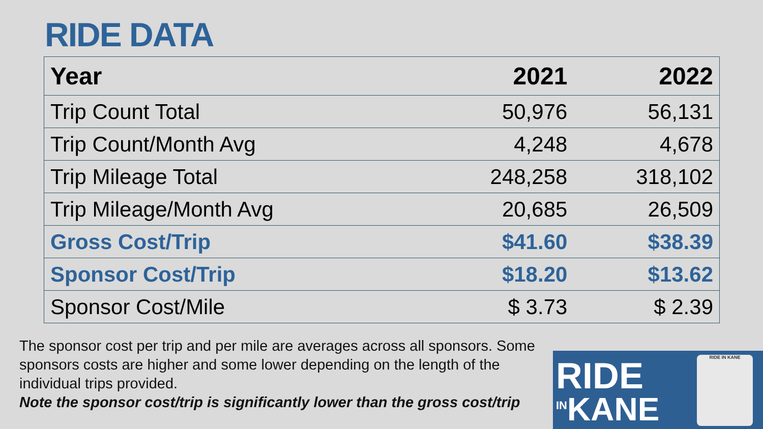RIDE DATA
| Year | 2021 | 2022 |
| --- | --- | --- |
| Trip Count Total | 50,976 | 56,131 |
| Trip Count/Month Avg | 4,248 | 4,678 |
| Trip Mileage Total | 248,258 | 318,102 |
| Trip Mileage/Month Avg | 20,685 | 26,509 |
| Gross Cost/Trip | $41.60 | $38.39 |
| Sponsor Cost/Trip | $18.20 | $13.62 |
| Sponsor Cost/Mile | $ 3.73 | $ 2.39 |
The sponsor cost per trip and per mile are averages across all sponsors. Some sponsors costs are higher and some lower depending on the length of the individual trips provided.
Note the sponsor cost/trip is significantly lower than the gross cost/trip
RIDE
<sup>IN</sup>KANE
RIDE IN KANE